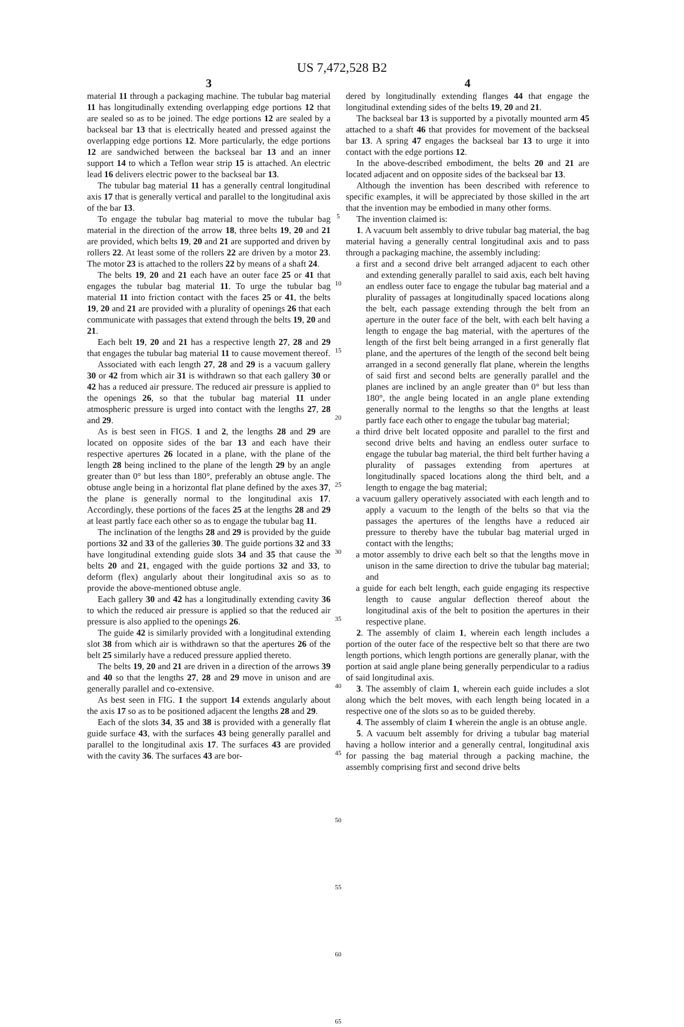US 7,472,528 B2
3
material 11 through a packaging machine. The tubular bag material 11 has longitudinally extending overlapping edge portions 12 that are sealed so as to be joined. The edge portions 12 are sealed by a backseal bar 13 that is electrically heated and pressed against the overlapping edge portions 12. More particularly, the edge portions 12 are sandwiched between the backseal bar 13 and an inner support 14 to which a Teflon wear strip 15 is attached. An electric lead 16 delivers electric power to the backseal bar 13.
The tubular bag material 11 has a generally central longitudinal axis 17 that is generally vertical and parallel to the longitudinal axis of the bar 13.
To engage the tubular bag material to move the tubular bag material in the direction of the arrow 18, three belts 19, 20 and 21 are provided, which belts 19, 20 and 21 are supported and driven by rollers 22. At least some of the rollers 22 are driven by a motor 23. The motor 23 is attached to the rollers 22 by means of a shaft 24.
The belts 19, 20 and 21 each have an outer face 25 or 41 that engages the tubular bag material 11. To urge the tubular bag material 11 into friction contact with the faces 25 or 41, the belts 19, 20 and 21 are provided with a plurality of openings 26 that each communicate with passages that extend through the belts 19, 20 and 21.
Each belt 19, 20 and 21 has a respective length 27, 28 and 29 that engages the tubular bag material 11 to cause movement thereof.
Associated with each length 27, 28 and 29 is a vacuum gallery 30 or 42 from which air 31 is withdrawn so that each gallery 30 or 42 has a reduced air pressure. The reduced air pressure is applied to the openings 26, so that the tubular bag material 11 under atmospheric pressure is urged into contact with the lengths 27, 28 and 29.
As is best seen in FIGS. 1 and 2, the lengths 28 and 29 are located on opposite sides of the bar 13 and each have their respective apertures 26 located in a plane, with the plane of the length 28 being inclined to the plane of the length 29 by an angle greater than 0° but less than 180°, preferably an obtuse angle. The obtuse angle being in a horizontal flat plane defined by the axes 37, the plane is generally normal to the longitudinal axis 17. Accordingly, these portions of the faces 25 at the lengths 28 and 29 at least partly face each other so as to engage the tubular bag 11.
The inclination of the lengths 28 and 29 is provided by the guide portions 32 and 33 of the galleries 30. The guide portions 32 and 33 have longitudinal extending guide slots 34 and 35 that cause the belts 20 and 21, engaged with the guide portions 32 and 33, to deform (flex) angularly about their longitudinal axis so as to provide the above-mentioned obtuse angle.
Each gallery 30 and 42 has a longitudinally extending cavity 36 to which the reduced air pressure is applied so that the reduced air pressure is also applied to the openings 26.
The guide 42 is similarly provided with a longitudinal extending slot 38 from which air is withdrawn so that the apertures 26 of the belt 25 similarly have a reduced pressure applied thereto.
The belts 19, 20 and 21 are driven in a direction of the arrows 39 and 40 so that the lengths 27, 28 and 29 move in unison and are generally parallel and co-extensive.
As best seen in FIG. 1 the support 14 extends angularly about the axis 17 so as to be positioned adjacent the lengths 28 and 29.
Each of the slots 34, 35 and 38 is provided with a generally flat guide surface 43, with the surfaces 43 being generally parallel and parallel to the longitudinal axis 17. The surfaces 43 are provided with the cavity 36. The surfaces 43 are bor-
5
10
15
20
25
30
35
40
45
50
55
60
65
4
dered by longitudinally extending flanges 44 that engage the longitudinal extending sides of the belts 19, 20 and 21.
The backseal bar 13 is supported by a pivotally mounted arm 45 attached to a shaft 46 that provides for movement of the backseal bar 13. A spring 47 engages the backseal bar 13 to urge it into contact with the edge portions 12.
In the above-described embodiment, the belts 20 and 21 are located adjacent and on opposite sides of the backseal bar 13.
Although the invention has been described with reference to specific examples, it will be appreciated by those skilled in the art that the invention may be embodied in many other forms.
The invention claimed is:
1. A vacuum belt assembly to drive tubular bag material, the bag material having a generally central longitudinal axis and to pass through a packaging machine, the assembly including:
a first and a second drive belt arranged adjacent to each other and extending generally parallel to said axis, each belt having an endless outer face to engage the tubular bag material and a plurality of passages at longitudinally spaced locations along the belt, each passage extending through the belt from an aperture in the outer face of the belt, with each belt having a length to engage the bag material, with the apertures of the length of the first belt being arranged in a first generally flat plane, and the apertures of the length of the second belt being arranged in a second generally flat plane, wherein the lengths of said first and second belts are generally parallel and the planes are inclined by an angle greater than 0° but less than 180°, the angle being located in an angle plane extending generally normal to the lengths so that the lengths at least partly face each other to engage the tubular bag material;
a third drive belt located opposite and parallel to the first and second drive belts and having an endless outer surface to engage the tubular bag material, the third belt further having a plurality of passages extending from apertures at longitudinally spaced locations along the third belt, and a length to engage the bag material;
a vacuum gallery operatively associated with each length and to apply a vacuum to the length of the belts so that via the passages the apertures of the lengths have a reduced air pressure to thereby have the tubular bag material urged in contact with the lengths;
a motor assembly to drive each belt so that the lengths move in unison in the same direction to drive the tubular bag material; and
a guide for each belt length, each guide engaging its respective length to cause angular deflection thereof about the longitudinal axis of the belt to position the apertures in their respective plane.
2. The assembly of claim 1, wherein each length includes a portion of the outer face of the respective belt so that there are two length portions, which length portions are generally planar, with the portion at said angle plane being generally perpendicular to a radius of said longitudinal axis.
3. The assembly of claim 1, wherein each guide includes a slot along which the belt moves, with each length being located in a respective one of the slots so as to be guided thereby.
4. The assembly of claim 1 wherein the angle is an obtuse angle.
5. A vacuum belt assembly for driving a tubular bag material having a hollow interior and a generally central, longitudinal axis for passing the bag material through a packing machine, the assembly comprising first and second drive belts